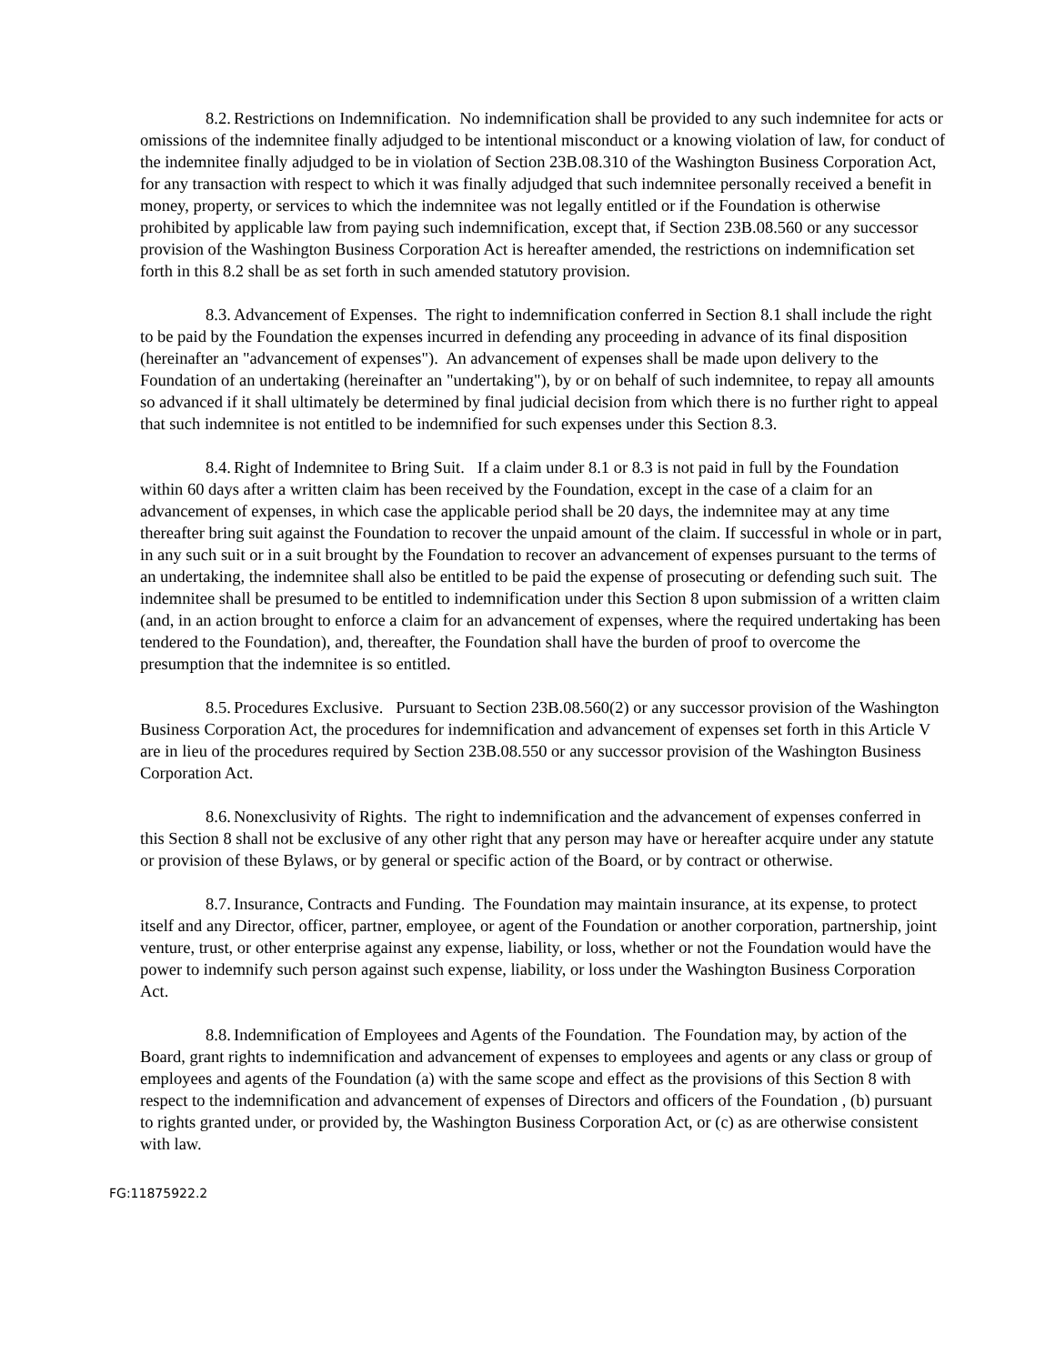8.2. Restrictions on Indemnification. No indemnification shall be provided to any such indemnitee for acts or omissions of the indemnitee finally adjudged to be intentional misconduct or a knowing violation of law, for conduct of the indemnitee finally adjudged to be in violation of Section 23B.08.310 of the Washington Business Corporation Act, for any transaction with respect to which it was finally adjudged that such indemnitee personally received a benefit in money, property, or services to which the indemnitee was not legally entitled or if the Foundation is otherwise prohibited by applicable law from paying such indemnification, except that, if Section 23B.08.560 or any successor provision of the Washington Business Corporation Act is hereafter amended, the restrictions on indemnification set forth in this 8.2 shall be as set forth in such amended statutory provision.
8.3. Advancement of Expenses. The right to indemnification conferred in Section 8.1 shall include the right to be paid by the Foundation the expenses incurred in defending any proceeding in advance of its final disposition (hereinafter an "advancement of expenses"). An advancement of expenses shall be made upon delivery to the Foundation of an undertaking (hereinafter an "undertaking"), by or on behalf of such indemnitee, to repay all amounts so advanced if it shall ultimately be determined by final judicial decision from which there is no further right to appeal that such indemnitee is not entitled to be indemnified for such expenses under this Section 8.3.
8.4. Right of Indemnitee to Bring Suit. If a claim under 8.1 or 8.3 is not paid in full by the Foundation within 60 days after a written claim has been received by the Foundation, except in the case of a claim for an advancement of expenses, in which case the applicable period shall be 20 days, the indemnitee may at any time thereafter bring suit against the Foundation to recover the unpaid amount of the claim. If successful in whole or in part, in any such suit or in a suit brought by the Foundation to recover an advancement of expenses pursuant to the terms of an undertaking, the indemnitee shall also be entitled to be paid the expense of prosecuting or defending such suit. The indemnitee shall be presumed to be entitled to indemnification under this Section 8 upon submission of a written claim (and, in an action brought to enforce a claim for an advancement of expenses, where the required undertaking has been tendered to the Foundation), and, thereafter, the Foundation shall have the burden of proof to overcome the presumption that the indemnitee is so entitled.
8.5. Procedures Exclusive. Pursuant to Section 23B.08.560(2) or any successor provision of the Washington Business Corporation Act, the procedures for indemnification and advancement of expenses set forth in this Article V are in lieu of the procedures required by Section 23B.08.550 or any successor provision of the Washington Business Corporation Act.
8.6. Nonexclusivity of Rights. The right to indemnification and the advancement of expenses conferred in this Section 8 shall not be exclusive of any other right that any person may have or hereafter acquire under any statute or provision of these Bylaws, or by general or specific action of the Board, or by contract or otherwise.
8.7. Insurance, Contracts and Funding. The Foundation may maintain insurance, at its expense, to protect itself and any Director, officer, partner, employee, or agent of the Foundation or another corporation, partnership, joint venture, trust, or other enterprise against any expense, liability, or loss, whether or not the Foundation would have the power to indemnify such person against such expense, liability, or loss under the Washington Business Corporation Act.
8.8. Indemnification of Employees and Agents of the Foundation. The Foundation may, by action of the Board, grant rights to indemnification and advancement of expenses to employees and agents or any class or group of employees and agents of the Foundation (a) with the same scope and effect as the provisions of this Section 8 with respect to the indemnification and advancement of expenses of Directors and officers of the Foundation , (b) pursuant to rights granted under, or provided by, the Washington Business Corporation Act, or (c) as are otherwise consistent with law.
FG:11875922.2